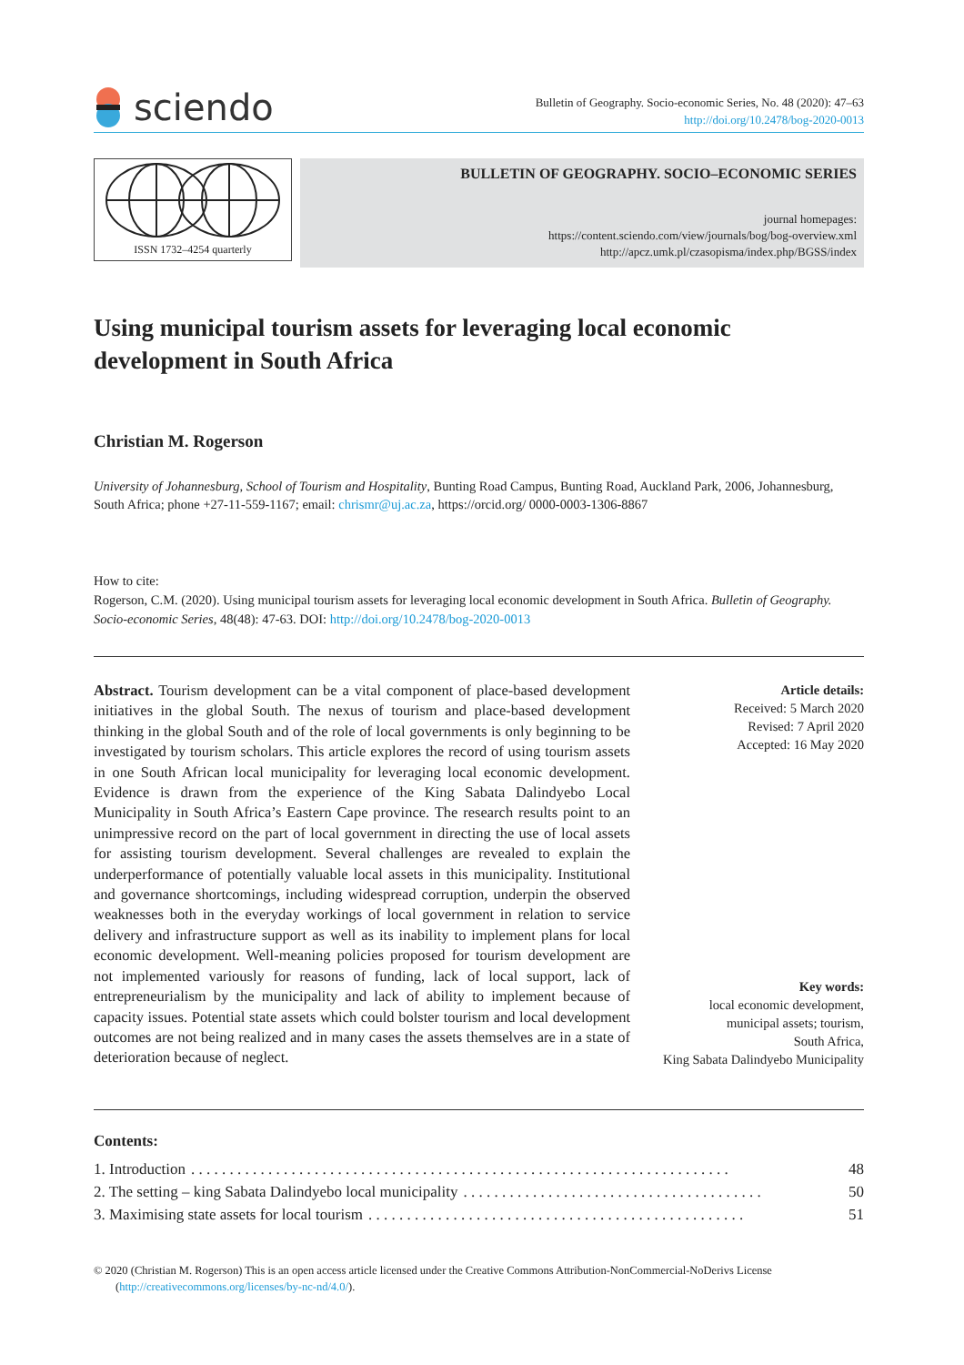sciendo
Bulletin of Geography. Socio-economic Series, No. 48 (2020): 47–63
http://doi.org/10.2478/bog-2020-0013
ISSN 1732–4254 quarterly
BULLETIN OF GEOGRAPHY. SOCIO–ECONOMIC SERIES
journal homepages:
https://content.sciendo.com/view/journals/bog/bog-overview.xml
http://apcz.umk.pl/czasopisma/index.php/BGSS/index
Using municipal tourism assets for leveraging local economic development in South Africa
Christian M. Rogerson
University of Johannesburg, School of Tourism and Hospitality, Bunting Road Campus, Bunting Road, Auckland Park, 2006, Johannesburg, South Africa; phone +27-11-559-1167; email: chrismr@uj.ac.za, https://orcid.org/ 0000-0003-1306-8867
How to cite:
Rogerson, C.M. (2020). Using municipal tourism assets for leveraging local economic development in South Africa. Bulletin of Geography. Socio-economic Series, 48(48): 47-63. DOI: http://doi.org/10.2478/bog-2020-0013
Abstract. Tourism development can be a vital component of place-based development initiatives in the global South. The nexus of tourism and place-based development thinking in the global South and of the role of local governments is only beginning to be investigated by tourism scholars. This article explores the record of using tourism assets in one South African local municipality for leveraging local economic development. Evidence is drawn from the experience of the King Sabata Dalindyebo Local Municipality in South Africa’s Eastern Cape province. The research results point to an unimpressive record on the part of local government in directing the use of local assets for assisting tourism development. Several challenges are revealed to explain the underperformance of potentially valuable local assets in this municipality. Institutional and governance shortcomings, including widespread corruption, underpin the observed weaknesses both in the everyday workings of local government in relation to service delivery and infrastructure support as well as its inability to implement plans for local economic development. Well-meaning policies proposed for tourism development are not implemented variously for reasons of funding, lack of local support, lack of entrepreneurialism by the municipality and lack of ability to implement because of capacity issues. Potential state assets which could bolster tourism and local development outcomes are not being realized and in many cases the assets themselves are in a state of deterioration because of neglect.
Article details:
Received: 5 March 2020
Revised: 7 April 2020
Accepted: 16 May 2020
Key words:
local economic development,
municipal assets; tourism,
South Africa,
King Sabata Dalindyebo Municipality
Contents:
1. Introduction. . . . . . . . . . . . . . . . . . . . . . . . . . . . . . . . . . . . . . . . . . . . . . . . . . . . . . . . . . . . . . . . . . . . . . 48
2. The setting – king Sabata Dalindyebo local municipality. . . . . . . . . . . . . . . . . . . . . . . . . . . . . . . . . . . . . . . 50
3. Maximising state assets for local tourism. . . . . . . . . . . . . . . . . . . . . . . . . . . . . . . . . . . . . . . . . . . . . . . . . 51
© 2020 (Christian M. Rogerson) This is an open access article licensed under the Creative Commons Attribution-NonCommercial-NoDerivs License (http://creativecommons.org/licenses/by-nc-nd/4.0/).